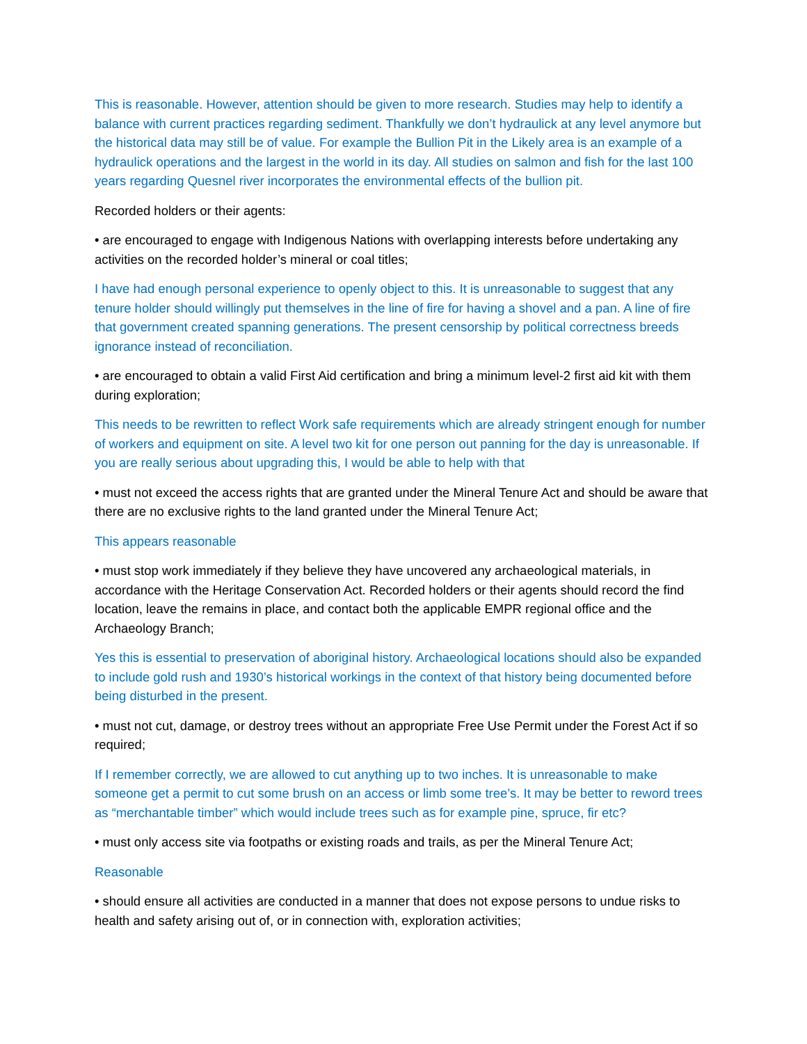This is reasonable. However, attention should be given to more research. Studies may help to identify a balance with current practices regarding sediment. Thankfully we don’t hydraulick at any level anymore but the historical data may still be of value. For example the Bullion Pit in the Likely area is an example of a hydraulick operations and the largest in the world in its day. All studies on salmon and fish for the last 100 years regarding Quesnel river incorporates the environmental effects of the bullion pit.
Recorded holders or their agents:
• are encouraged to engage with Indigenous Nations with overlapping interests before undertaking any activities on the recorded holder’s mineral or coal titles;
I have had enough personal experience to openly object to this. It is unreasonable to suggest that any tenure holder should willingly put themselves in the line of fire for having a shovel and a pan. A line of fire that government created spanning generations. The present censorship by political correctness breeds ignorance instead of reconciliation.
• are encouraged to obtain a valid First Aid certification and bring a minimum level-2 first aid kit with them during exploration;
This needs to be rewritten to reflect Work safe requirements which are already stringent enough for number of workers and equipment on site. A level two kit for one person out panning for the day is unreasonable. If you are really serious about upgrading this, I would be able to help with that
• must not exceed the access rights that are granted under the Mineral Tenure Act and should be aware that there are no exclusive rights to the land granted under the Mineral Tenure Act;
This appears reasonable
• must stop work immediately if they believe they have uncovered any archaeological materials, in accordance with the Heritage Conservation Act. Recorded holders or their agents should record the find location, leave the remains in place, and contact both the applicable EMPR regional office and the Archaeology Branch;
Yes this is essential to preservation of aboriginal history. Archaeological locations should also be expanded to include gold rush and 1930’s historical workings in the context of that history being documented before being disturbed in the present.
• must not cut, damage, or destroy trees without an appropriate Free Use Permit under the Forest Act if so required;
If I remember correctly, we are allowed to cut anything up to two inches. It is unreasonable to make someone get a permit to cut some brush on an access or limb some tree’s. It may be better to reword trees as “merchantable timber” which would include trees such as for example pine, spruce, fir etc?
• must only access site via footpaths or existing roads and trails, as per the Mineral Tenure Act;
Reasonable
• should ensure all activities are conducted in a manner that does not expose persons to undue risks to health and safety arising out of, or in connection with, exploration activities;